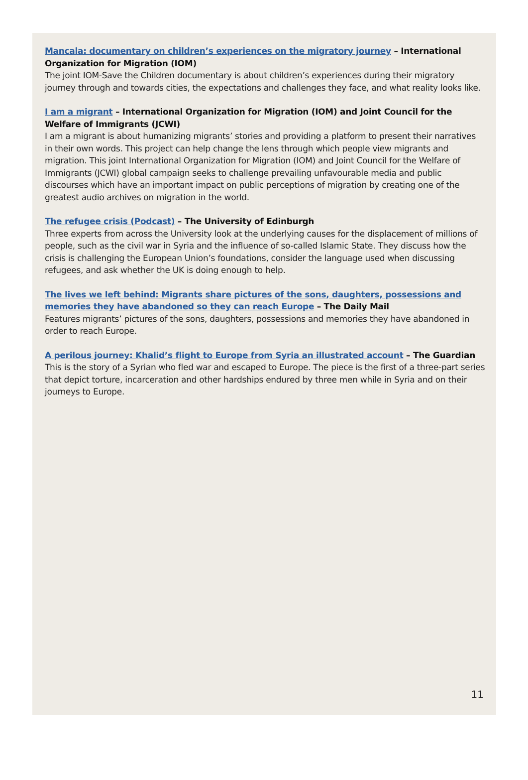Mancala: documentary on children’s experiences on the migratory journey – International Organization for Migration (IOM)
The joint IOM-Save the Children documentary is about children’s experiences during their migratory journey through and towards cities, the expectations and challenges they face, and what reality looks like.
I am a migrant – International Organization for Migration (IOM) and Joint Council for the Welfare of Immigrants (JCWI)
I am a migrant is about humanizing migrants’ stories and providing a platform to present their narratives in their own words. This project can help change the lens through which people view migrants and migration. This joint International Organization for Migration (IOM) and Joint Council for the Welfare of Immigrants (JCWI) global campaign seeks to challenge prevailing unfavourable media and public discourses which have an important impact on public perceptions of migration by creating one of the greatest audio archives on migration in the world.
The refugee crisis (Podcast) – The University of Edinburgh
Three experts from across the University look at the underlying causes for the displacement of millions of people, such as the civil war in Syria and the influence of so-called Islamic State. They discuss how the crisis is challenging the European Union’s foundations, consider the language used when discussing refugees, and ask whether the UK is doing enough to help.
The lives we left behind: Migrants share pictures of the sons, daughters, possessions and memories they have abandoned so they can reach Europe – The Daily Mail
Features migrants’ pictures of the sons, daughters, possessions and memories they have abandoned in order to reach Europe.
A perilous journey: Khalid’s flight to Europe from Syria an illustrated account – The Guardian
This is the story of a Syrian who fled war and escaped to Europe. The piece is the first of a three-part series that depict torture, incarceration and other hardships endured by three men while in Syria and on their journeys to Europe.
11